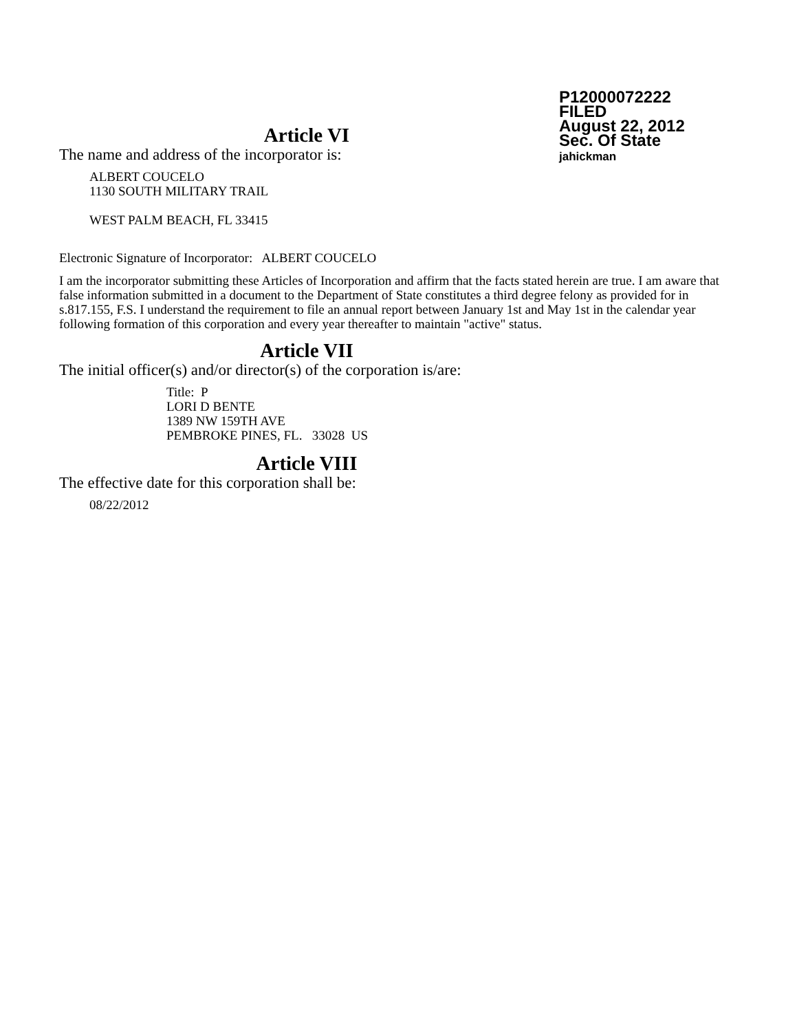P12000072222
FILED
August 22, 2012
Sec. Of State
jahickman
Article VI
The name and address of the incorporator is:
ALBERT COUCELO
1130 SOUTH MILITARY TRAIL
WEST PALM BEACH, FL 33415
Electronic Signature of Incorporator: ALBERT COUCELO
I am the incorporator submitting these Articles of Incorporation and affirm that the facts stated herein are true. I am aware that false information submitted in a document to the Department of State constitutes a third degree felony as provided for in s.817.155, F.S. I understand the requirement to file an annual report between January 1st and May 1st in the calendar year following formation of this corporation and every year thereafter to maintain "active" status.
Article VII
The initial officer(s) and/or director(s) of the corporation is/are:
Title: P
LORI D BENTE
1389 NW 159TH AVE
PEMBROKE PINES, FL. 33028 US
Article VIII
The effective date for this corporation shall be:
08/22/2012